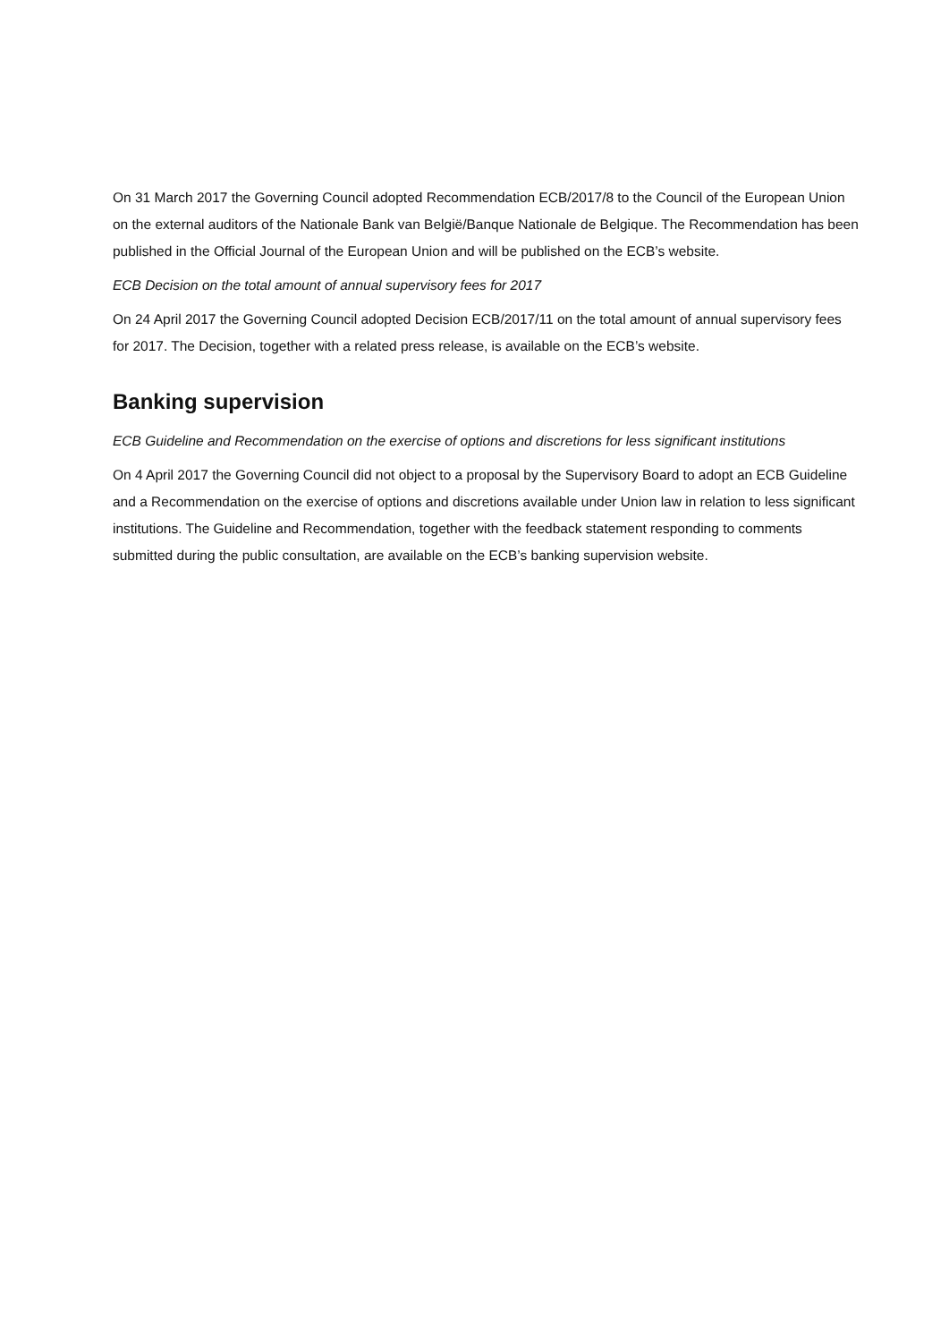On 31 March 2017 the Governing Council adopted Recommendation ECB/2017/8 to the Council of the European Union on the external auditors of the Nationale Bank van België/Banque Nationale de Belgique. The Recommendation has been published in the Official Journal of the European Union and will be published on the ECB’s website.
ECB Decision on the total amount of annual supervisory fees for 2017
On 24 April 2017 the Governing Council adopted Decision ECB/2017/11 on the total amount of annual supervisory fees for 2017. The Decision, together with a related press release, is available on the ECB’s website.
Banking supervision
ECB Guideline and Recommendation on the exercise of options and discretions for less significant institutions
On 4 April 2017 the Governing Council did not object to a proposal by the Supervisory Board to adopt an ECB Guideline and a Recommendation on the exercise of options and discretions available under Union law in relation to less significant institutions. The Guideline and Recommendation, together with the feedback statement responding to comments submitted during the public consultation, are available on the ECB’s banking supervision website.